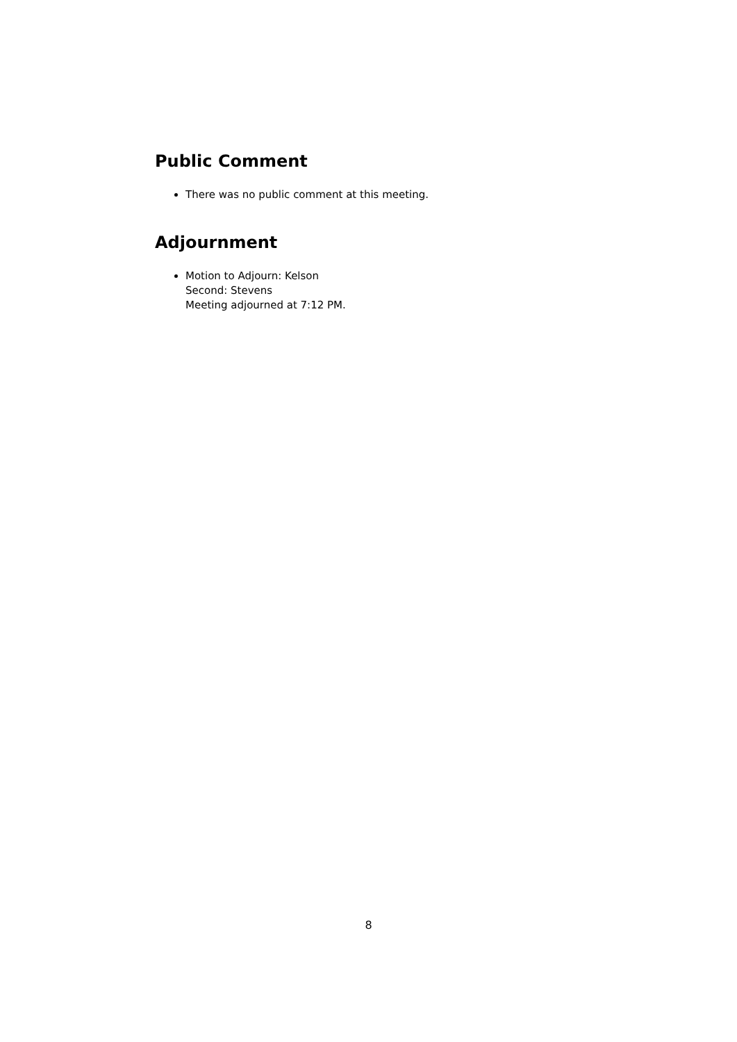Public Comment
There was no public comment at this meeting.
Adjournment
Motion to Adjourn: Kelson
Second: Stevens
Meeting adjourned at 7:12 PM.
8